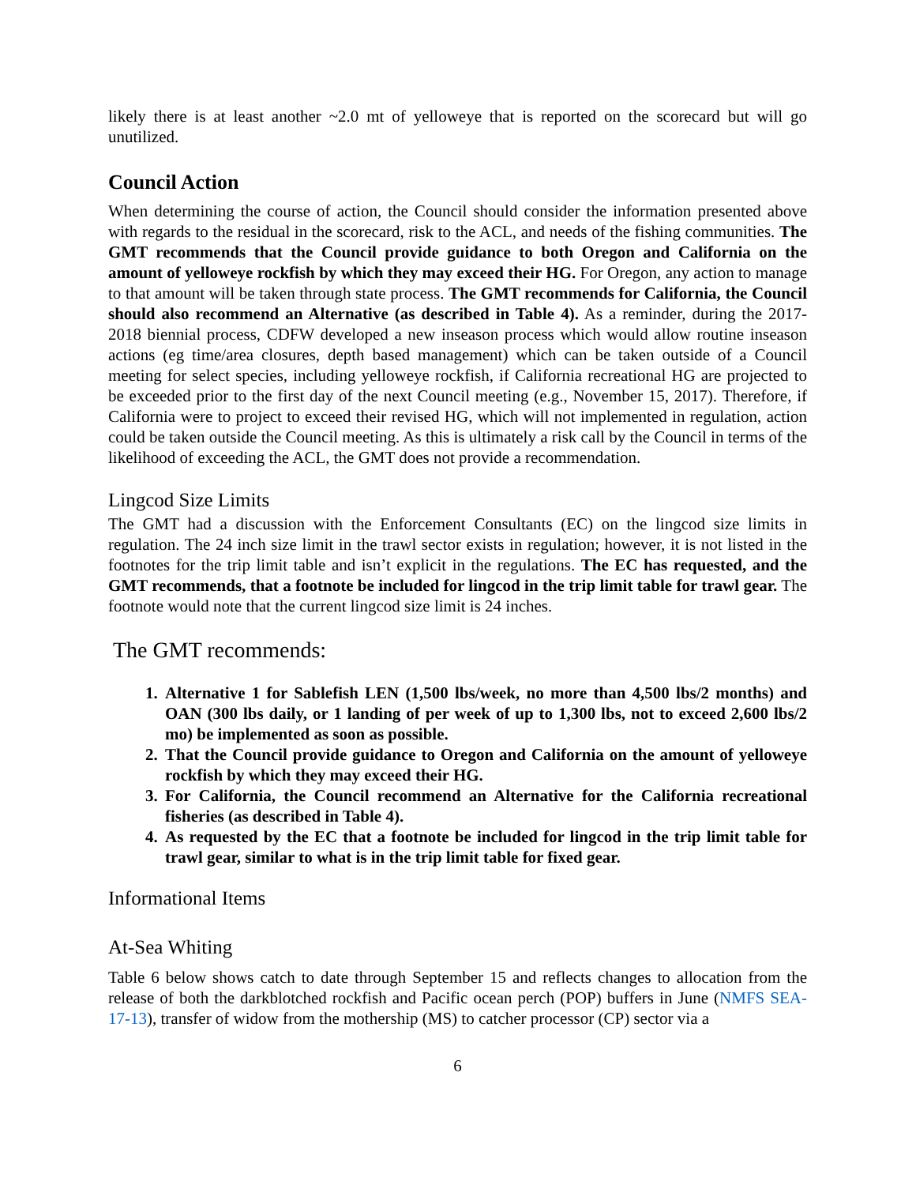likely there is at least another ~2.0 mt of yelloweye that is reported on the scorecard but will go unutilized.
Council Action
When determining the course of action, the Council should consider the information presented above with regards to the residual in the scorecard, risk to the ACL, and needs of the fishing communities. The GMT recommends that the Council provide guidance to both Oregon and California on the amount of yelloweye rockfish by which they may exceed their HG. For Oregon, any action to manage to that amount will be taken through state process. The GMT recommends for California, the Council should also recommend an Alternative (as described in Table 4). As a reminder, during the 2017-2018 biennial process, CDFW developed a new inseason process which would allow routine inseason actions (eg time/area closures, depth based management) which can be taken outside of a Council meeting for select species, including yelloweye rockfish, if California recreational HG are projected to be exceeded prior to the first day of the next Council meeting (e.g., November 15, 2017). Therefore, if California were to project to exceed their revised HG, which will not implemented in regulation, action could be taken outside the Council meeting. As this is ultimately a risk call by the Council in terms of the likelihood of exceeding the ACL, the GMT does not provide a recommendation.
Lingcod Size Limits
The GMT had a discussion with the Enforcement Consultants (EC) on the lingcod size limits in regulation. The 24 inch size limit in the trawl sector exists in regulation; however, it is not listed in the footnotes for the trip limit table and isn’t explicit in the regulations. The EC has requested, and the GMT recommends, that a footnote be included for lingcod in the trip limit table for trawl gear. The footnote would note that the current lingcod size limit is 24 inches.
The GMT recommends:
1. Alternative 1 for Sablefish LEN (1,500 lbs/week, no more than 4,500 lbs/2 months) and OAN (300 lbs daily, or 1 landing of per week of up to 1,300 lbs, not to exceed 2,600 lbs/2 mo) be implemented as soon as possible.
2. That the Council provide guidance to Oregon and California on the amount of yelloweye rockfish by which they may exceed their HG.
3. For California, the Council recommend an Alternative for the California recreational fisheries (as described in Table 4).
4. As requested by the EC that a footnote be included for lingcod in the trip limit table for trawl gear, similar to what is in the trip limit table for fixed gear.
Informational Items
At-Sea Whiting
Table 6 below shows catch to date through September 15 and reflects changes to allocation from the release of both the darkblotched rockfish and Pacific ocean perch (POP) buffers in June (NMFS SEA-17-13), transfer of widow from the mothership (MS) to catcher processor (CP) sector via a
6